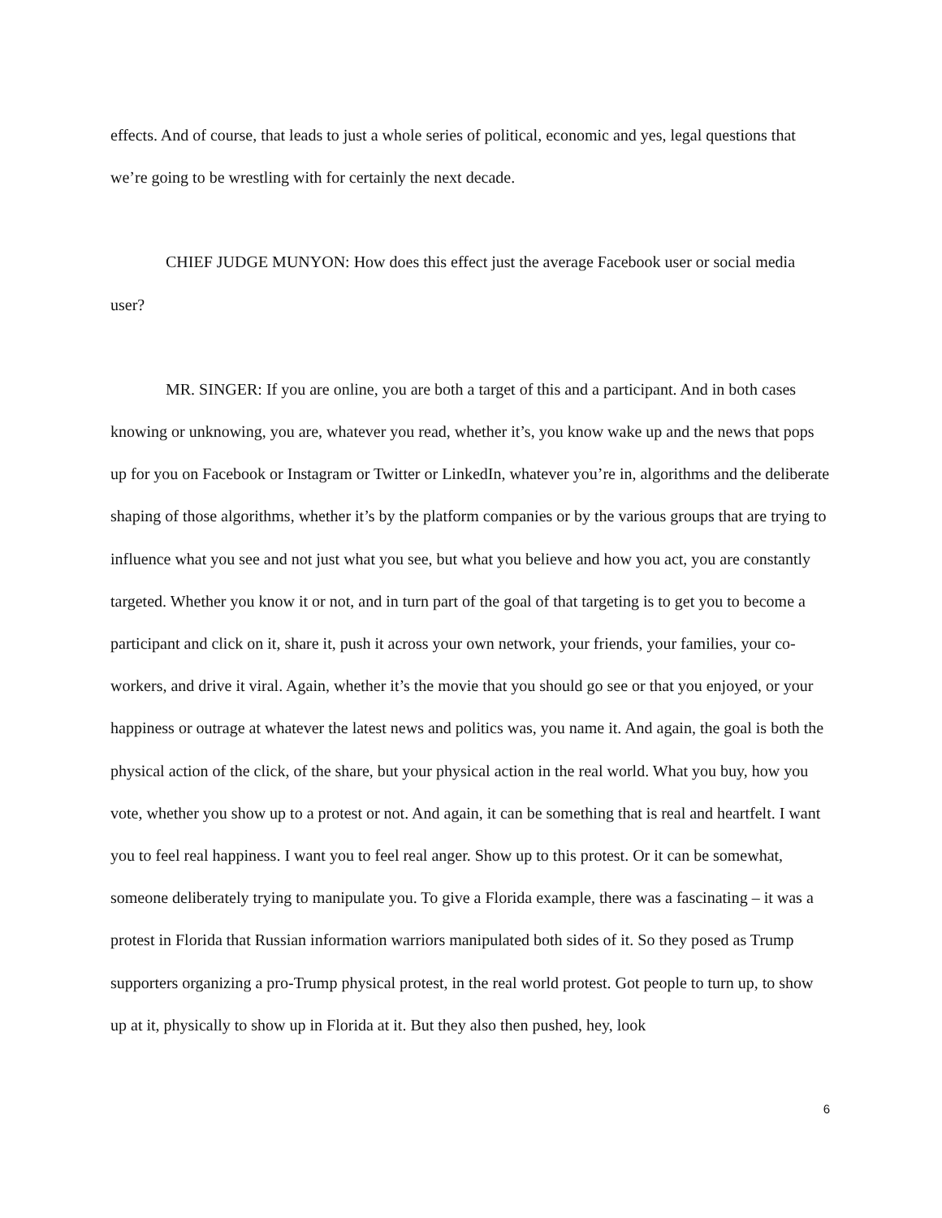effects. And of course, that leads to just a whole series of political, economic and yes, legal questions that we’re going to be wrestling with for certainly the next decade.
CHIEF JUDGE MUNYON: How does this effect just the average Facebook user or social media user?
MR. SINGER: If you are online, you are both a target of this and a participant. And in both cases knowing or unknowing, you are, whatever you read, whether it’s, you know wake up and the news that pops up for you on Facebook or Instagram or Twitter or LinkedIn, whatever you’re in, algorithms and the deliberate shaping of those algorithms, whether it’s by the platform companies or by the various groups that are trying to influence what you see and not just what you see, but what you believe and how you act, you are constantly targeted. Whether you know it or not, and in turn part of the goal of that targeting is to get you to become a participant and click on it, share it, push it across your own network, your friends, your families, your co-workers, and drive it viral. Again, whether it’s the movie that you should go see or that you enjoyed, or your happiness or outrage at whatever the latest news and politics was, you name it. And again, the goal is both the physical action of the click, of the share, but your physical action in the real world. What you buy, how you vote, whether you show up to a protest or not. And again, it can be something that is real and heartfelt. I want you to feel real happiness. I want you to feel real anger. Show up to this protest. Or it can be somewhat, someone deliberately trying to manipulate you. To give a Florida example, there was a fascinating – it was a protest in Florida that Russian information warriors manipulated both sides of it. So they posed as Trump supporters organizing a pro-Trump physical protest, in the real world protest. Got people to turn up, to show up at it, physically to show up in Florida at it. But they also then pushed, hey, look
6